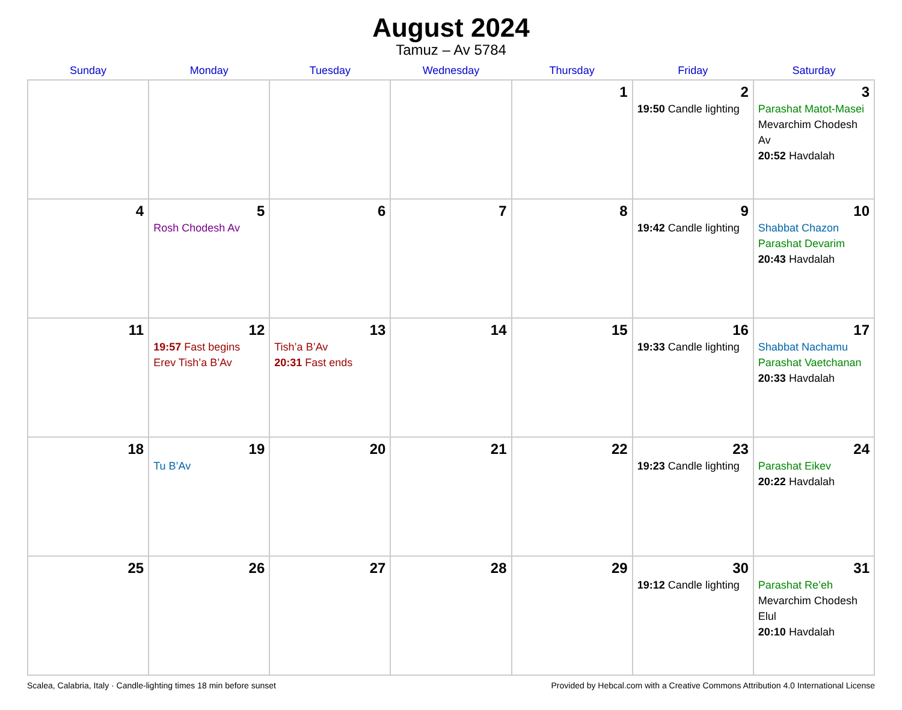August 2024
Tamuz – Av 5784
| Sunday | Monday | Tuesday | Wednesday | Thursday | Friday | Saturday |
| --- | --- | --- | --- | --- | --- | --- |
| | | | | 1 | 2 19:50 Candle lighting | 3 Parashat Matot-Masei Mevarchim Chodesh Av 20:52 Havdalah |
| 4 | 5 Rosh Chodesh Av | 6 | 7 | 8 | 9 19:42 Candle lighting | 10 Shabbat Chazon Parashat Devarim 20:43 Havdalah |
| 11 | 12 19:57 Fast begins Erev Tish’a B’Av | 13 Tish’a B’Av 20:31 Fast ends | 14 | 15 | 16 19:33 Candle lighting | 17 Shabbat Nachamu Parashat Vaetchanan 20:33 Havdalah |
| 18 | 19 Tu B’Av | 20 | 21 | 22 | 23 19:23 Candle lighting | 24 Parashat Eikev 20:22 Havdalah |
| 25 | 26 | 27 | 28 | 29 | 30 19:12 Candle lighting | 31 Parashat Re’eh Mevarchim Chodesh Elul 20:10 Havdalah |
Scalea, Calabria, Italy · Candle-lighting times 18 min before sunset Provided by Hebcal.com with a Creative Commons Attribution 4.0 International License